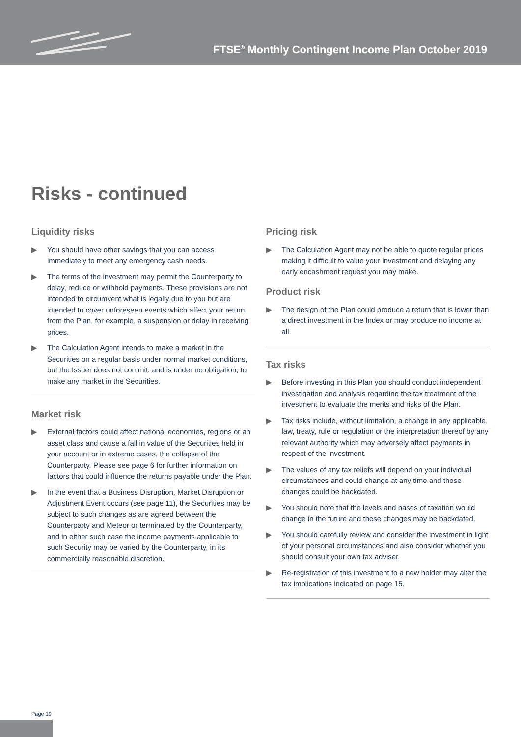FTSE<sup>®</sup> Monthly Contingent Income Plan October 2019
Risks - continued
Liquidity risks
▶ You should have other savings that you can access immediately to meet any emergency cash needs.
▶ The terms of the investment may permit the Counterparty to delay, reduce or withhold payments. These provisions are not intended to circumvent what is legally due to you but are intended to cover unforeseen events which affect your return from the Plan, for example, a suspension or delay in receiving prices.
▶ The Calculation Agent intends to make a market in the Securities on a regular basis under normal market conditions, but the Issuer does not commit, and is under no obligation, to make any market in the Securities.
Market risk
▶ External factors could affect national economies, regions or an asset class and cause a fall in value of the Securities held in your account or in extreme cases, the collapse of the Counterparty. Please see page 6 for further information on factors that could influence the returns payable under the Plan.
▶ In the event that a Business Disruption, Market Disruption or Adjustment Event occurs (see page 11), the Securities may be subject to such changes as are agreed between the Counterparty and Meteor or terminated by the Counterparty, and in either such case the income payments applicable to such Security may be varied by the Counterparty, in its commercially reasonable discretion.
Pricing risk
▶ The Calculation Agent may not be able to quote regular prices making it difficult to value your investment and delaying any early encashment request you may make.
Product risk
▶ The design of the Plan could produce a return that is lower than a direct investment in the Index or may produce no income at all.
Tax risks
▶ Before investing in this Plan you should conduct independent investigation and analysis regarding the tax treatment of the investment to evaluate the merits and risks of the Plan.
▶ Tax risks include, without limitation, a change in any applicable law, treaty, rule or regulation or the interpretation thereof by any relevant authority which may adversely affect payments in respect of the investment.
▶ The values of any tax reliefs will depend on your individual circumstances and could change at any time and those changes could be backdated.
▶ You should note that the levels and bases of taxation would change in the future and these changes may be backdated.
▶ You should carefully review and consider the investment in light of your personal circumstances and also consider whether you should consult your own tax adviser.
▶ Re-registration of this investment to a new holder may alter the tax implications indicated on page 15.
Page 19